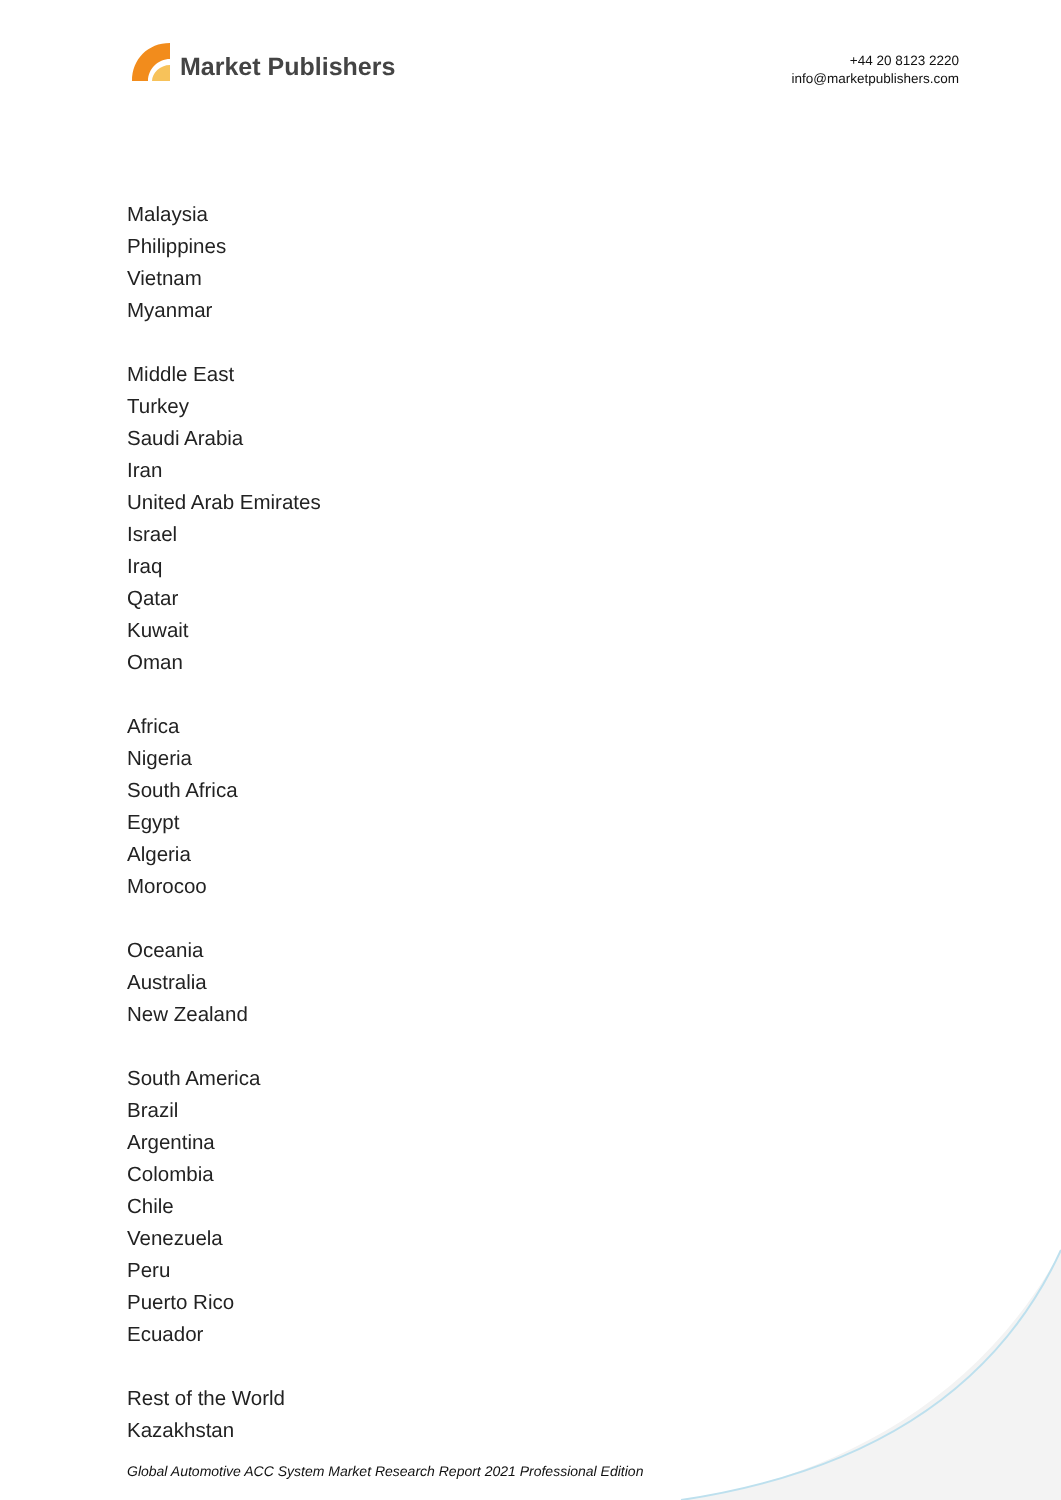Market Publishers
+44 20 8123 2220
info@marketpublishers.com
Malaysia
Philippines
Vietnam
Myanmar
Middle East
Turkey
Saudi Arabia
Iran
United Arab Emirates
Israel
Iraq
Qatar
Kuwait
Oman
Africa
Nigeria
South Africa
Egypt
Algeria
Morocoo
Oceania
Australia
New Zealand
South America
Brazil
Argentina
Colombia
Chile
Venezuela
Peru
Puerto Rico
Ecuador
Rest of the World
Kazakhstan
Global Automotive ACC System Market Research Report 2021 Professional Edition